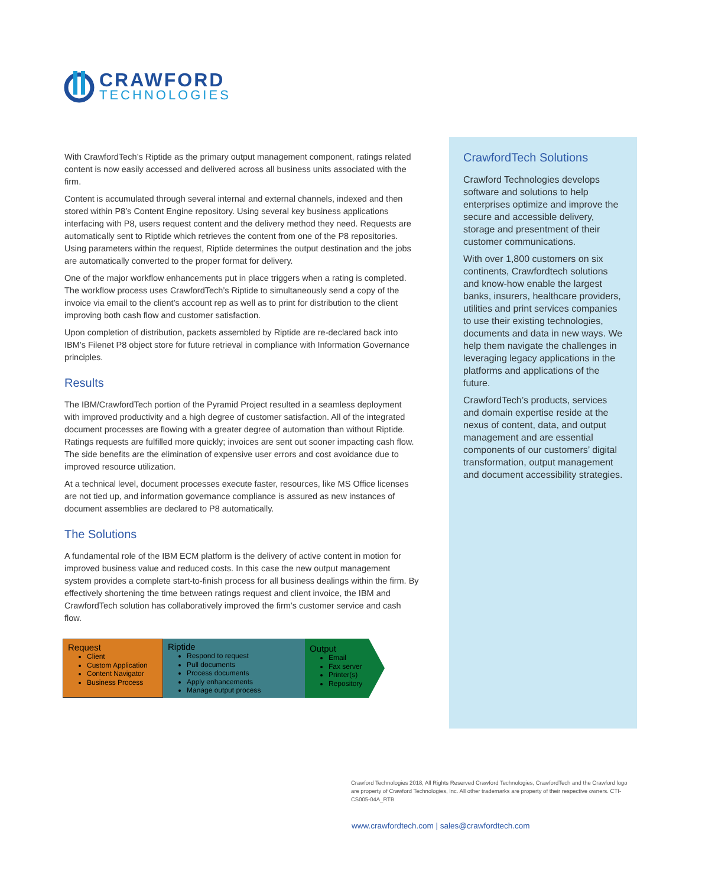CRAWFORD
TECHNOLOGIES
With CrawfordTech’s Riptide as the primary output management component, ratings related content is now easily accessed and delivered across all business units associated with the firm.
Content is accumulated through several internal and external channels, indexed and then stored within P8’s Content Engine repository. Using several key business applications interfacing with P8, users request content and the delivery method they need. Requests are automatically sent to Riptide which retrieves the content from one of the P8 repositories. Using parameters within the request, Riptide determines the output destination and the jobs are automatically converted to the proper format for delivery.
One of the major workflow enhancements put in place triggers when a rating is completed. The workflow process uses CrawfordTech’s Riptide to simultaneously send a copy of the invoice via email to the client’s account rep as well as to print for distribution to the client improving both cash flow and customer satisfaction.
Upon completion of distribution, packets assembled by Riptide are re-declared back into IBM’s Filenet P8 object store for future retrieval in compliance with Information Governance principles.
Results
The IBM/CrawfordTech portion of the Pyramid Project resulted in a seamless deployment with improved productivity and a high degree of customer satisfaction. All of the integrated document processes are flowing with a greater degree of automation than without Riptide. Ratings requests are fulfilled more quickly; invoices are sent out sooner impacting cash flow. The side benefits are the elimination of expensive user errors and cost avoidance due to improved resource utilization.
At a technical level, document processes execute faster, resources, like MS Office licenses are not tied up, and information governance compliance is assured as new instances of document assemblies are declared to P8 automatically.
The Solutions
A fundamental role of the IBM ECM platform is the delivery of active content in motion for improved business value and reduced costs. In this case the new output management system provides a complete start-to-finish process for all business dealings within the firm. By effectively shortening the time between ratings request and client invoice, the IBM and CrawfordTech solution has collaboratively improved the firm’s customer service and cash flow.
Request
Client
Custom Application
Content Navigator
Business Process
Riptide
Respond to request
Pull documents
Process documents
Apply enhancements
Manage output process
Output
Email
Fax server
Printer(s)
Repository
CrawfordTech Solutions
Crawford Technologies develops software and solutions to help enterprises optimize and improve the secure and accessible delivery, storage and presentment of their customer communications.
With over 1,800 customers on six continents, Crawfordtech solutions and know-how enable the largest banks, insurers, healthcare providers, utilities and print services companies to use their existing technologies, documents and data in new ways. We help them navigate the challenges in leveraging legacy applications in the platforms and applications of the future.
CrawfordTech’s products, services and domain expertise reside at the nexus of content, data, and output management and are essential components of our customers’ digital transformation, output management and document accessibility strategies.
Crawford Technologies 2018, All Rights Reserved Crawford Technologies, CrawfordTech and the Crawford logo are property of Crawford Technologies, Inc. All other trademarks are property of their respective owners. CTI-CS005-04A_RTB
www.crawfordtech.com | sales@crawfordtech.com